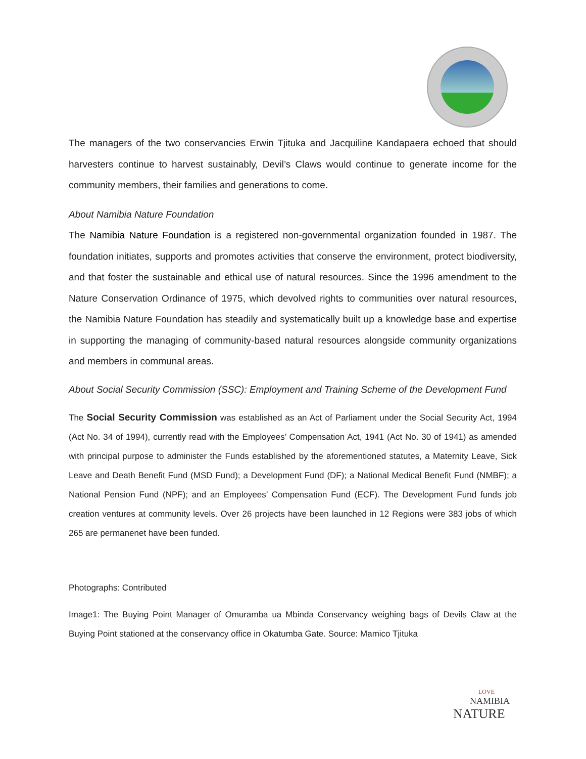The managers of the two conservancies Erwin Tjituka and Jacquiline Kandapaera echoed that should harvesters continue to harvest sustainably, Devil’s Claws would continue to generate income for the community members, their families and generations to come.
About Namibia Nature Foundation
The Namibia Nature Foundation is a registered non-governmental organization founded in 1987. The foundation initiates, supports and promotes activities that conserve the environment, protect biodiversity, and that foster the sustainable and ethical use of natural resources. Since the 1996 amendment to the Nature Conservation Ordinance of 1975, which devolved rights to communities over natural resources, the Namibia Nature Foundation has steadily and systematically built up a knowledge base and expertise in supporting the managing of community-based natural resources alongside community organizations and members in communal areas.
About Social Security Commission (SSC): Employment and Training Scheme of the Development Fund
The Social Security Commission was established as an Act of Parliament under the Social Security Act, 1994 (Act No. 34 of 1994), currently read with the Employees’ Compensation Act, 1941 (Act No. 30 of 1941) as amended with principal purpose to administer the Funds established by the aforementioned statutes, a Maternity Leave, Sick Leave and Death Benefit Fund (MSD Fund); a Development Fund (DF); a National Medical Benefit Fund (NMBF); a National Pension Fund (NPF); and an Employees’ Compensation Fund (ECF). The Development Fund funds job creation ventures at community levels. Over 26 projects have been launched in 12 Regions were 383 jobs of which 265 are permanenet have been funded.
Photographs: Contributed
Image1: The Buying Point Manager of Omuramba ua Mbinda Conservancy weighing bags of Devils Claw at the Buying Point stationed at the conservancy office in Okatumba Gate. Source: Mamico Tjituka
LOVE
NAMIBIA
NATURE